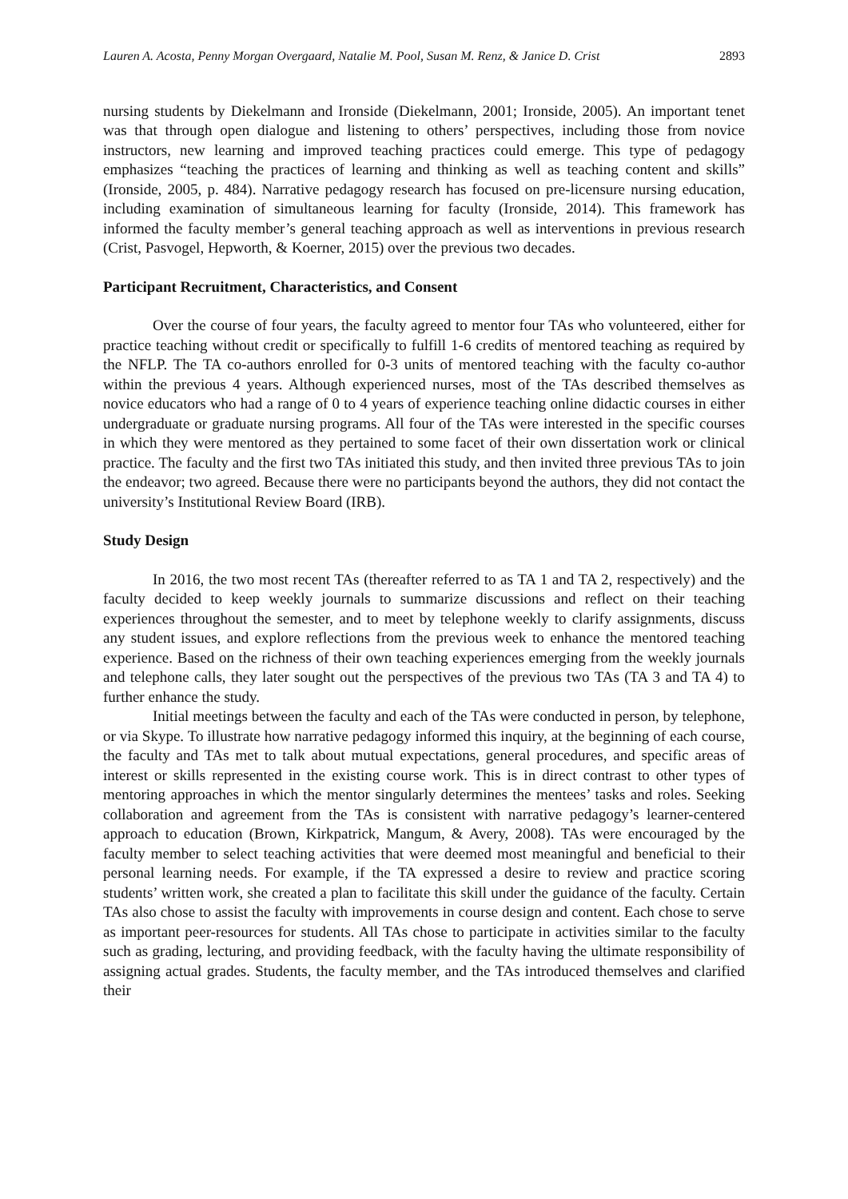Lauren A. Acosta, Penny Morgan Overgaard, Natalie M. Pool, Susan M. Renz, & Janice D. Crist 2893
nursing students by Diekelmann and Ironside (Diekelmann, 2001; Ironside, 2005). An important tenet was that through open dialogue and listening to others’ perspectives, including those from novice instructors, new learning and improved teaching practices could emerge. This type of pedagogy emphasizes “teaching the practices of learning and thinking as well as teaching content and skills” (Ironside, 2005, p. 484). Narrative pedagogy research has focused on pre-licensure nursing education, including examination of simultaneous learning for faculty (Ironside, 2014). This framework has informed the faculty member’s general teaching approach as well as interventions in previous research (Crist, Pasvogel, Hepworth, & Koerner, 2015) over the previous two decades.
Participant Recruitment, Characteristics, and Consent
Over the course of four years, the faculty agreed to mentor four TAs who volunteered, either for practice teaching without credit or specifically to fulfill 1-6 credits of mentored teaching as required by the NFLP. The TA co-authors enrolled for 0-3 units of mentored teaching with the faculty co-author within the previous 4 years. Although experienced nurses, most of the TAs described themselves as novice educators who had a range of 0 to 4 years of experience teaching online didactic courses in either undergraduate or graduate nursing programs. All four of the TAs were interested in the specific courses in which they were mentored as they pertained to some facet of their own dissertation work or clinical practice. The faculty and the first two TAs initiated this study, and then invited three previous TAs to join the endeavor; two agreed. Because there were no participants beyond the authors, they did not contact the university’s Institutional Review Board (IRB).
Study Design
In 2016, the two most recent TAs (thereafter referred to as TA 1 and TA 2, respectively) and the faculty decided to keep weekly journals to summarize discussions and reflect on their teaching experiences throughout the semester, and to meet by telephone weekly to clarify assignments, discuss any student issues, and explore reflections from the previous week to enhance the mentored teaching experience. Based on the richness of their own teaching experiences emerging from the weekly journals and telephone calls, they later sought out the perspectives of the previous two TAs (TA 3 and TA 4) to further enhance the study.
Initial meetings between the faculty and each of the TAs were conducted in person, by telephone, or via Skype. To illustrate how narrative pedagogy informed this inquiry, at the beginning of each course, the faculty and TAs met to talk about mutual expectations, general procedures, and specific areas of interest or skills represented in the existing course work. This is in direct contrast to other types of mentoring approaches in which the mentor singularly determines the mentees’ tasks and roles. Seeking collaboration and agreement from the TAs is consistent with narrative pedagogy’s learner-centered approach to education (Brown, Kirkpatrick, Mangum, & Avery, 2008). TAs were encouraged by the faculty member to select teaching activities that were deemed most meaningful and beneficial to their personal learning needs. For example, if the TA expressed a desire to review and practice scoring students’ written work, she created a plan to facilitate this skill under the guidance of the faculty. Certain TAs also chose to assist the faculty with improvements in course design and content. Each chose to serve as important peer-resources for students. All TAs chose to participate in activities similar to the faculty such as grading, lecturing, and providing feedback, with the faculty having the ultimate responsibility of assigning actual grades. Students, the faculty member, and the TAs introduced themselves and clarified their